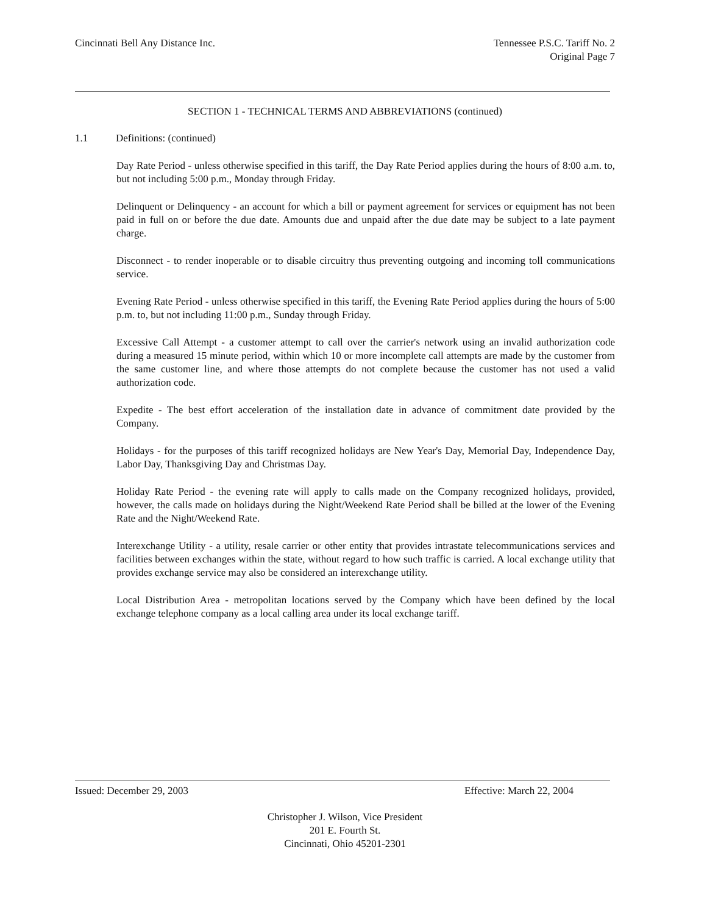Cincinnati Bell Any Distance Inc.
Tennessee P.S.C. Tariff No. 2
Original Page 7
SECTION 1 - TECHNICAL TERMS AND ABBREVIATIONS (continued)
1.1 Definitions: (continued)
Day Rate Period - unless otherwise specified in this tariff, the Day Rate Period applies during the hours of 8:00 a.m. to, but not including 5:00 p.m., Monday through Friday.
Delinquent or Delinquency - an account for which a bill or payment agreement for services or equipment has not been paid in full on or before the due date. Amounts due and unpaid after the due date may be subject to a late payment charge.
Disconnect - to render inoperable or to disable circuitry thus preventing outgoing and incoming toll communications service.
Evening Rate Period - unless otherwise specified in this tariff, the Evening Rate Period applies during the hours of 5:00 p.m. to, but not including 11:00 p.m., Sunday through Friday.
Excessive Call Attempt - a customer attempt to call over the carrier's network using an invalid authorization code during a measured 15 minute period, within which 10 or more incomplete call attempts are made by the customer from the same customer line, and where those attempts do not complete because the customer has not used a valid authorization code.
Expedite - The best effort acceleration of the installation date in advance of commitment date provided by the Company.
Holidays - for the purposes of this tariff recognized holidays are New Year's Day, Memorial Day, Independence Day, Labor Day, Thanksgiving Day and Christmas Day.
Holiday Rate Period - the evening rate will apply to calls made on the Company recognized holidays, provided, however, the calls made on holidays during the Night/Weekend Rate Period shall be billed at the lower of the Evening Rate and the Night/Weekend Rate.
Interexchange Utility - a utility, resale carrier or other entity that provides intrastate telecommunications services and facilities between exchanges within the state, without regard to how such traffic is carried. A local exchange utility that provides exchange service may also be considered an interexchange utility.
Local Distribution Area - metropolitan locations served by the Company which have been defined by the local exchange telephone company as a local calling area under its local exchange tariff.
Issued: December 29, 2003 Effective: March 22, 2004
Christopher J. Wilson, Vice President
201 E. Fourth St.
Cincinnati, Ohio 45201-2301